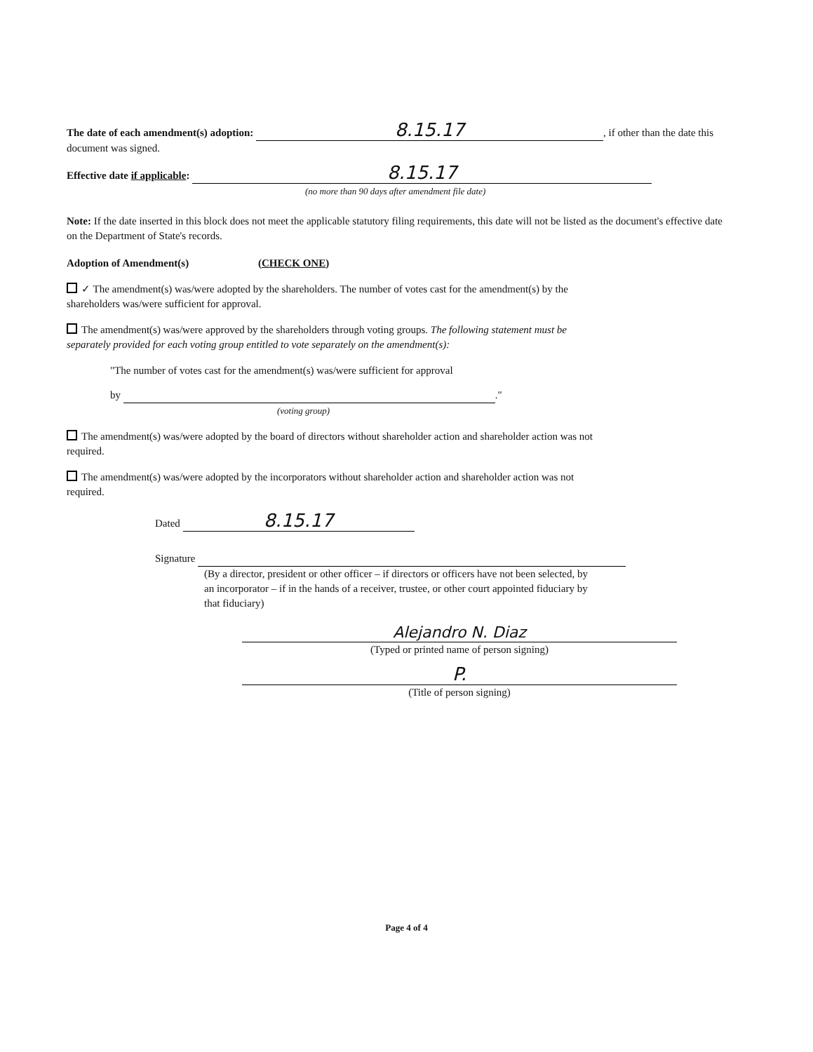The date of each amendment(s) adoption: 8.15.17, if other than the date this document was signed.
Effective date if applicable: 8.15.17
(no more than 90 days after amendment file date)
Note: If the date inserted in this block does not meet the applicable statutory filing requirements, this date will not be listed as the document's effective date on the Department of State's records.
Adoption of Amendment(s) (CHECK ONE)
✓ The amendment(s) was/were adopted by the shareholders. The number of votes cast for the amendment(s) by the shareholders was/were sufficient for approval.
The amendment(s) was/were approved by the shareholders through voting groups. The following statement must be separately provided for each voting group entitled to vote separately on the amendment(s):
"The number of votes cast for the amendment(s) was/were sufficient for approval
by ."
(voting group)
The amendment(s) was/were adopted by the board of directors without shareholder action and shareholder action was not required.
The amendment(s) was/were adopted by the incorporators without shareholder action and shareholder action was not required.
Dated 8.15.17
Signature
(By a director, president or other officer – if directors or officers have not been selected, by an incorporator – if in the hands of a receiver, trustee, or other court appointed fiduciary by that fiduciary)
Alejandro N. Diaz
(Typed or printed name of person signing)
P.
(Title of person signing)
Page 4 of 4